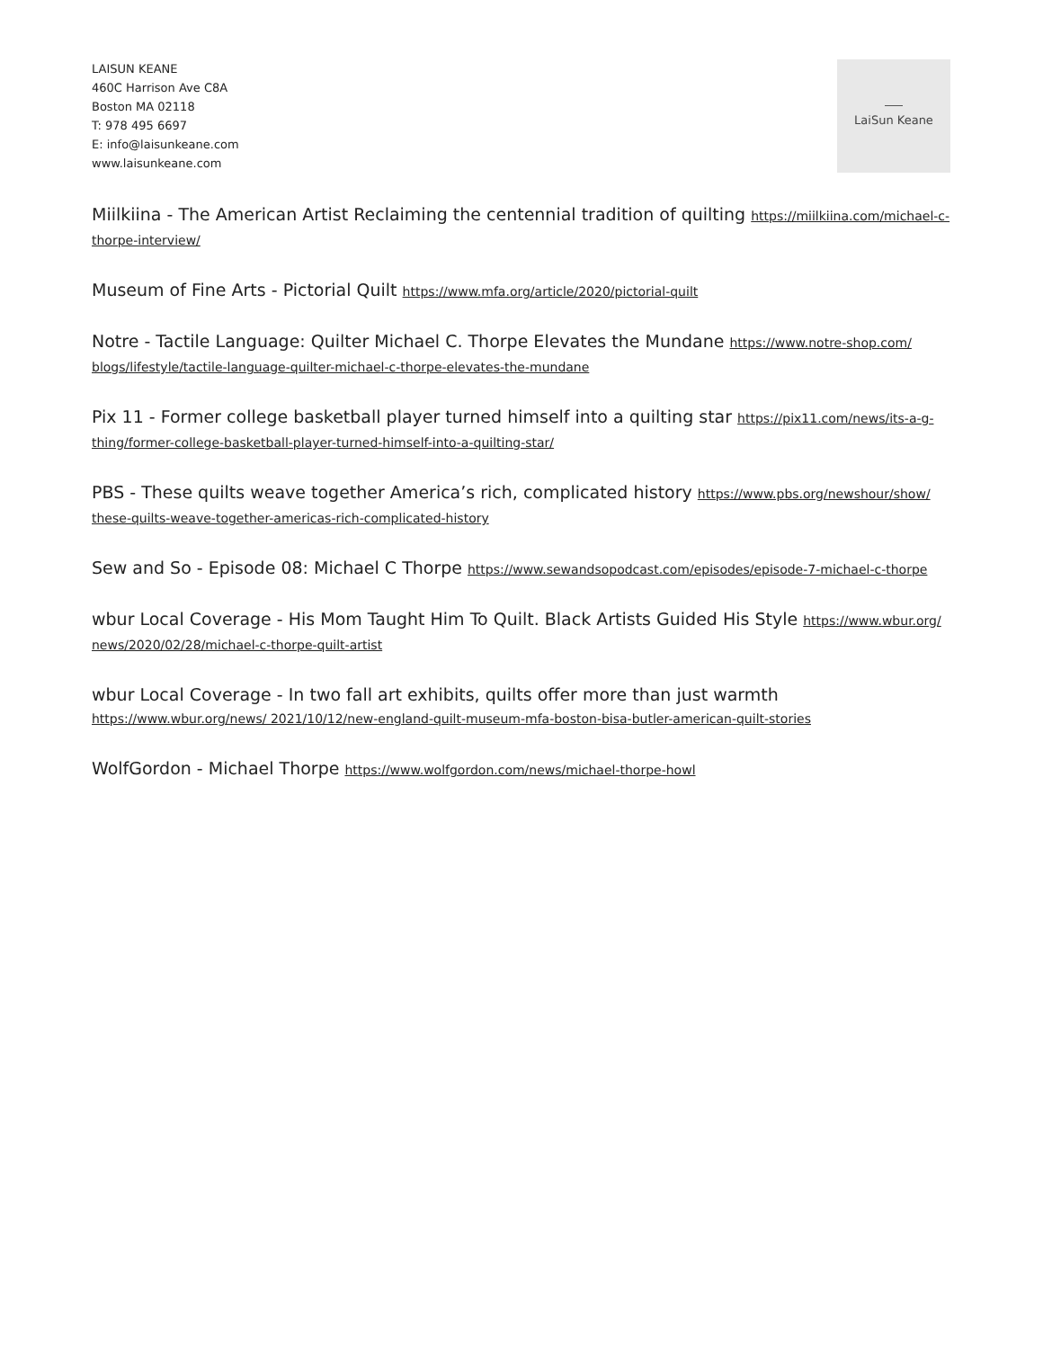LAISUN KEANE
460C Harrison Ave C8A
Boston MA 02118
T: 978 495 6697
E: info@laisunkeane.com
www.laisunkeane.com
LaiSun Keane
Miilkiina - The American Artist Reclaiming the centennial tradition of quilting https://miilkiina.com/michael-c-thorpe-interview/
Museum of Fine Arts - Pictorial Quilt https://www.mfa.org/article/2020/pictorial-quilt
Notre - Tactile Language: Quilter Michael C. Thorpe Elevates the Mundane https://www.notre-shop.com/ blogs/lifestyle/tactile-language-quilter-michael-c-thorpe-elevates-the-mundane
Pix 11 - Former college basketball player turned himself into a quilting star https://pix11.com/news/its-a-g-thing/former-college-basketball-player-turned-himself-into-a-quilting-star/
PBS - These quilts weave together America’s rich, complicated history https://www.pbs.org/newshour/show/ these-quilts-weave-together-americas-rich-complicated-history
Sew and So - Episode 08: Michael C Thorpe https://www.sewandsopodcast.com/episodes/episode-7-michael-c-thorpe
wbur Local Coverage - His Mom Taught Him To Quilt. Black Artists Guided His Style https://www.wbur.org/ news/2020/02/28/michael-c-thorpe-quilt-artist
wbur Local Coverage - In two fall art exhibits, quilts offer more than just warmth https://www.wbur.org/news/ 2021/10/12/new-england-quilt-museum-mfa-boston-bisa-butler-american-quilt-stories
WolfGordon - Michael Thorpe https://www.wolfgordon.com/news/michael-thorpe-howl